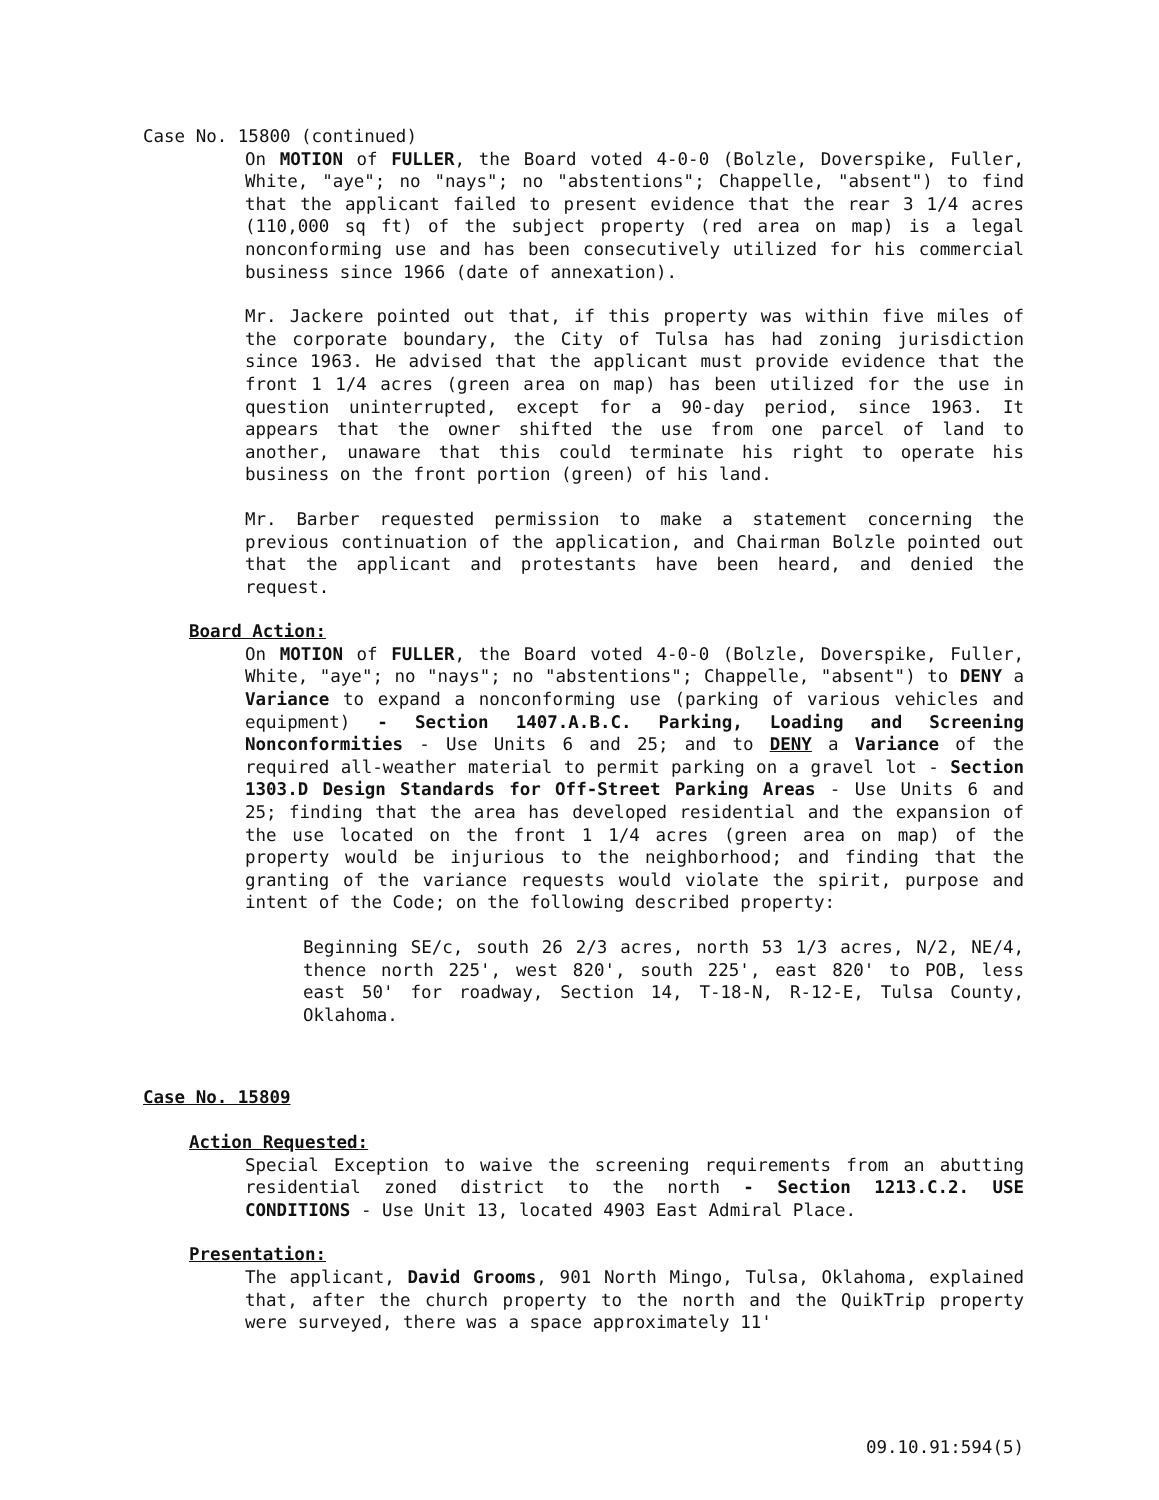Case No. 15800 (continued)
On MOTION of FULLER, the Board voted 4-0-0 (Bolzle, Doverspike, Fuller, White, "aye"; no "nays"; no "abstentions"; Chappelle, "absent") to find that the applicant failed to present evidence that the rear 3 1/4 acres (110,000 sq ft) of the subject property (red area on map) is a legal nonconforming use and has been consecutively utilized for his commercial business since 1966 (date of annexation).
Mr. Jackere pointed out that, if this property was within five miles of the corporate boundary, the City of Tulsa has had zoning jurisdiction since 1963. He advised that the applicant must provide evidence that the front 1 1/4 acres (green area on map) has been utilized for the use in question uninterrupted, except for a 90-day period, since 1963. It appears that the owner shifted the use from one parcel of land to another, unaware that this could terminate his right to operate his business on the front portion (green) of his land.
Mr. Barber requested permission to make a statement concerning the previous continuation of the application, and Chairman Bolzle pointed out that the applicant and protestants have been heard, and denied the request.
Board Action:
On MOTION of FULLER, the Board voted 4-0-0 (Bolzle, Doverspike, Fuller, White, "aye"; no "nays"; no "abstentions"; Chappelle, "absent") to DENY a Variance to expand a nonconforming use (parking of various vehicles and equipment) - Section 1407.A.B.C. Parking, Loading and Screening Nonconformities - Use Units 6 and 25; and to DENY a Variance of the required all-weather material to permit parking on a gravel lot - Section 1303.D Design Standards for Off-Street Parking Areas - Use Units 6 and 25; finding that the area has developed residential and the expansion of the use located on the front 1 1/4 acres (green area on map) of the property would be injurious to the neighborhood; and finding that the granting of the variance requests would violate the spirit, purpose and intent of the Code; on the following described property:
Beginning SE/c, south 26 2/3 acres, north 53 1/3 acres, N/2, NE/4, thence north 225', west 820', south 225', east 820' to POB, less east 50' for roadway, Section 14, T-18-N, R-12-E, Tulsa County, Oklahoma.
Case No. 15809
Action Requested:
Special Exception to waive the screening requirements from an abutting residential zoned district to the north - Section 1213.C.2. USE CONDITIONS - Use Unit 13, located 4903 East Admiral Place.
Presentation:
The applicant, David Grooms, 901 North Mingo, Tulsa, Oklahoma, explained that, after the church property to the north and the QuikTrip property were surveyed, there was a space approximately 11'
09.10.91:594(5)